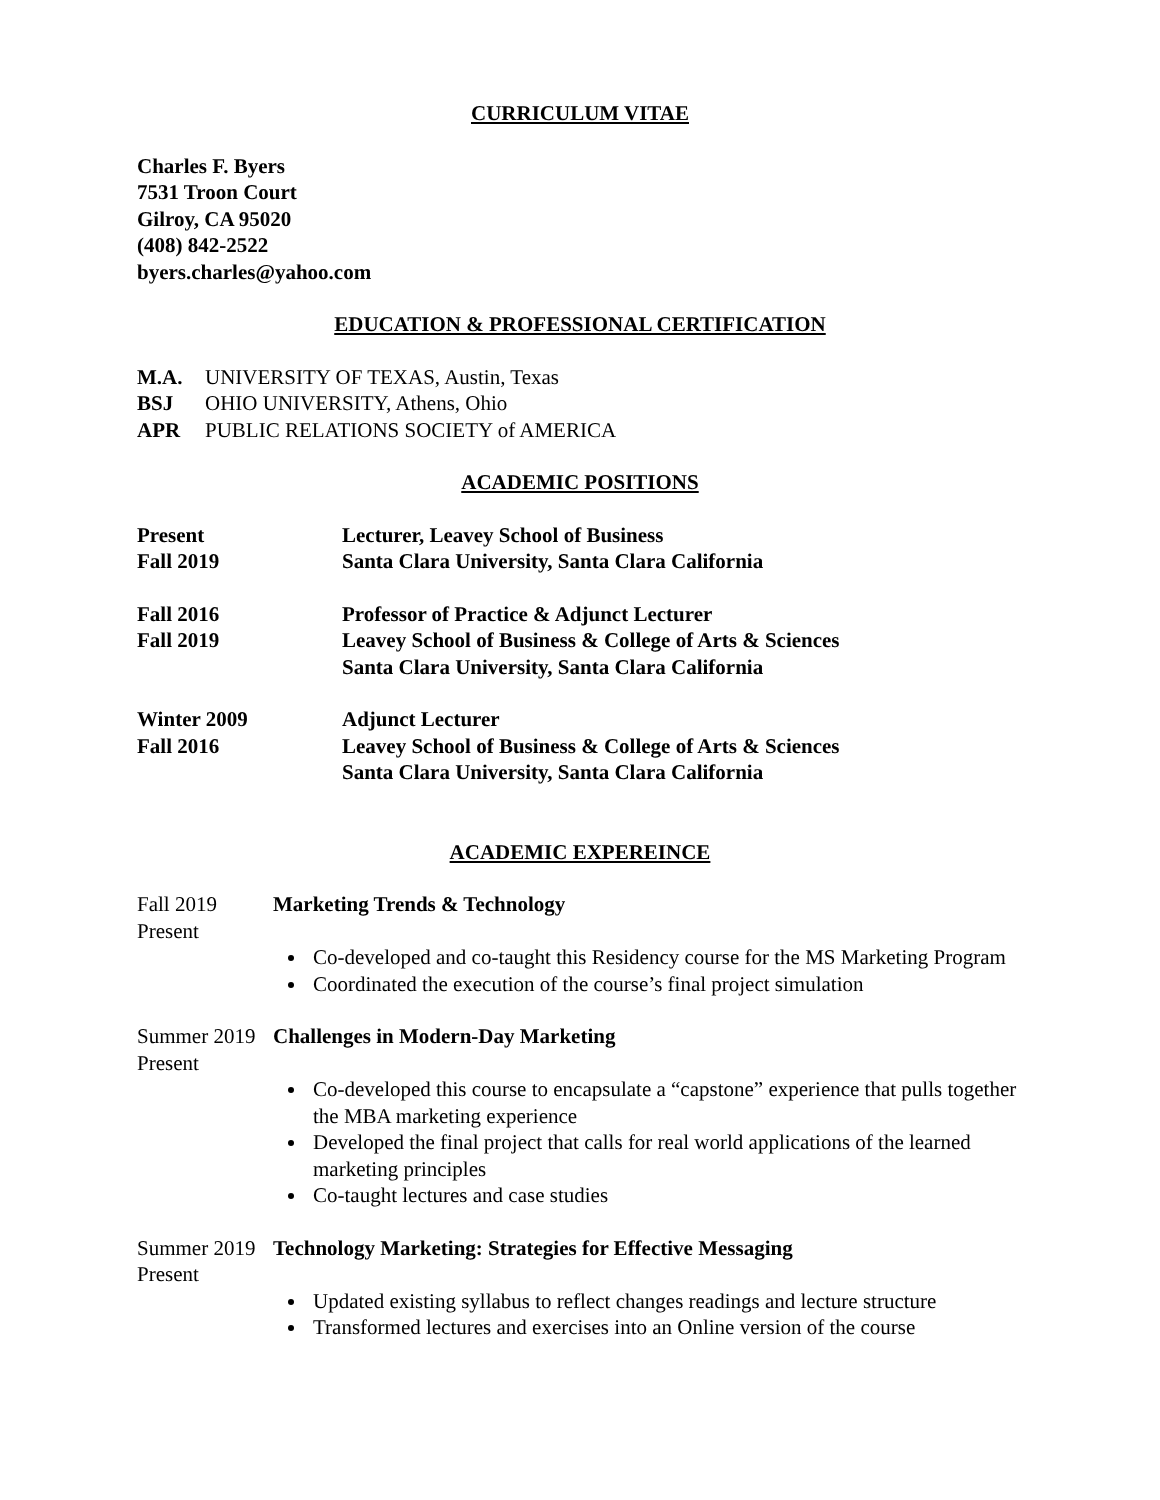CURRICULUM VITAE
Charles F. Byers
7531 Troon Court
Gilroy, CA 95020
(408) 842-2522
byers.charles@yahoo.com
EDUCATION & PROFESSIONAL CERTIFICATION
M.A. UNIVERSITY OF TEXAS, Austin, Texas
BSJ OHIO UNIVERSITY, Athens, Ohio
APR PUBLIC RELATIONS SOCIETY of AMERICA
ACADEMIC POSITIONS
Present
Fall 2019 Lecturer, Leavey School of Business
Santa Clara University, Santa Clara California
Fall 2016
Fall 2019 Professor of Practice & Adjunct Lecturer
Leavey School of Business & College of Arts & Sciences
Santa Clara University, Santa Clara California
Winter 2009
Fall 2016 Adjunct Lecturer
Leavey School of Business & College of Arts & Sciences
Santa Clara University, Santa Clara California
ACADEMIC EXPEREINCE
Fall 2019
Present Marketing Trends & Technology
Co-developed and co-taught this Residency course for the MS Marketing Program
Coordinated the execution of the course’s final project simulation
Summer 2019
Present Challenges in Modern-Day Marketing
Co-developed this course to encapsulate a “capstone” experience that pulls together the MBA marketing experience
Developed the final project that calls for real world applications of the learned marketing principles
Co-taught lectures and case studies
Summer 2019
Present Technology Marketing: Strategies for Effective Messaging
Updated existing syllabus to reflect changes readings and lecture structure
Transformed lectures and exercises into an Online version of the course